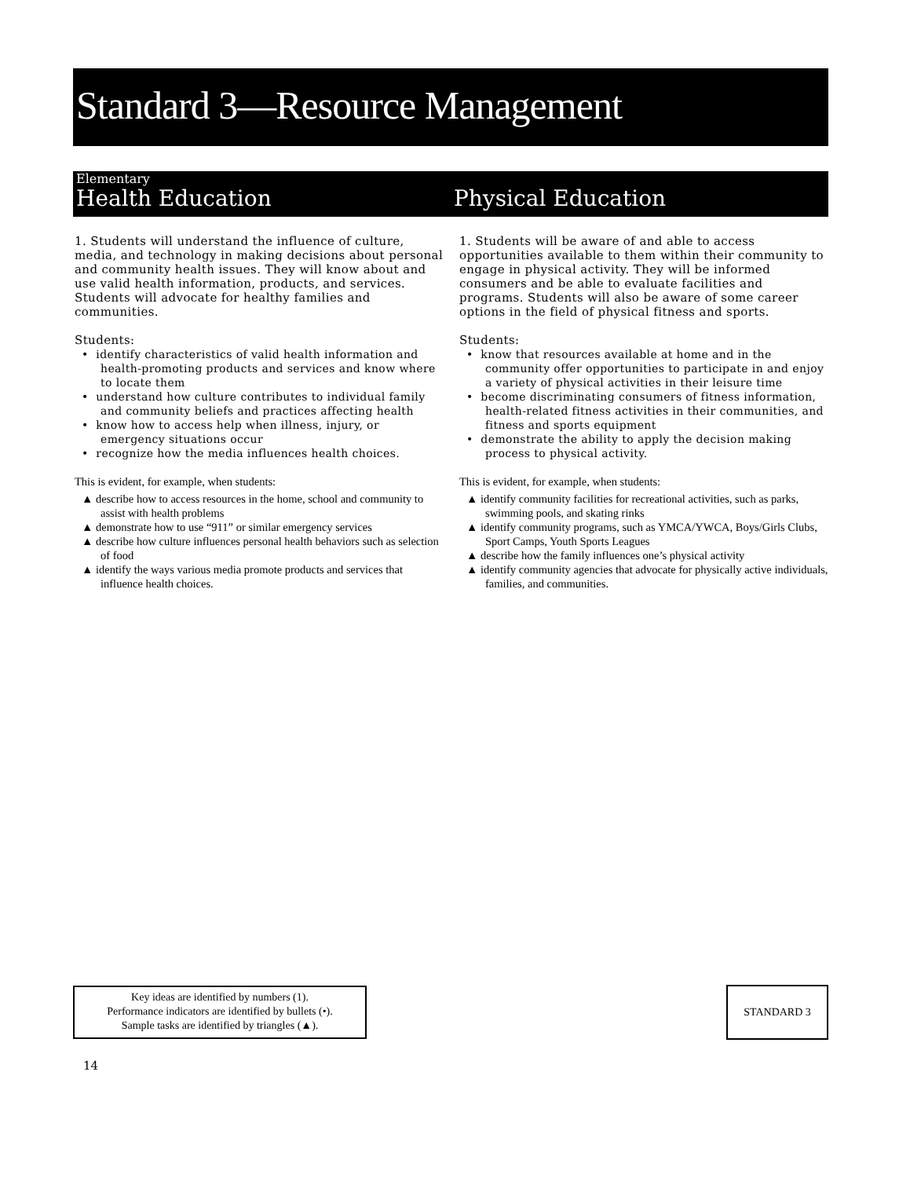Standard 3—Resource Management
Elementary
Health Education
Physical Education
1. Students will understand the influence of culture, media, and technology in making decisions about personal and community health issues. They will know about and use valid health information, products, and services. Students will advocate for healthy families and communities.
Students:
• identify characteristics of valid health information and health-promoting products and services and know where to locate them
• understand how culture contributes to individual family and community beliefs and practices affecting health
• know how to access help when illness, injury, or emergency situations occur
• recognize how the media influences health choices.
This is evident, for example, when students:
▲ describe how to access resources in the home, school and community to assist with health problems
▲ demonstrate how to use “911” or similar emergency services
▲ describe how culture influences personal health behaviors such as selection of food
▲ identify the ways various media promote products and services that influence health choices.
1. Students will be aware of and able to access opportunities available to them within their community to engage in physical activity. They will be informed consumers and be able to evaluate facilities and programs. Students will also be aware of some career options in the field of physical fitness and sports.
Students:
• know that resources available at home and in the community offer opportunities to participate in and enjoy a variety of physical activities in their leisure time
• become discriminating consumers of fitness information, health-related fitness activities in their communities, and fitness and sports equipment
• demonstrate the ability to apply the decision making process to physical activity.
This is evident, for example, when students:
▲ identify community facilities for recreational activities, such as parks, swimming pools, and skating rinks
▲ identify community programs, such as YMCA/YWCA, Boys/Girls Clubs, Sport Camps, Youth Sports Leagues
▲ describe how the family influences one’s physical activity
▲ identify community agencies that advocate for physically active individuals, families, and communities.
Key ideas are identified by numbers (1).
Performance indicators are identified by bullets (•).
Sample tasks are identified by triangles (▲).
STANDARD 3
14